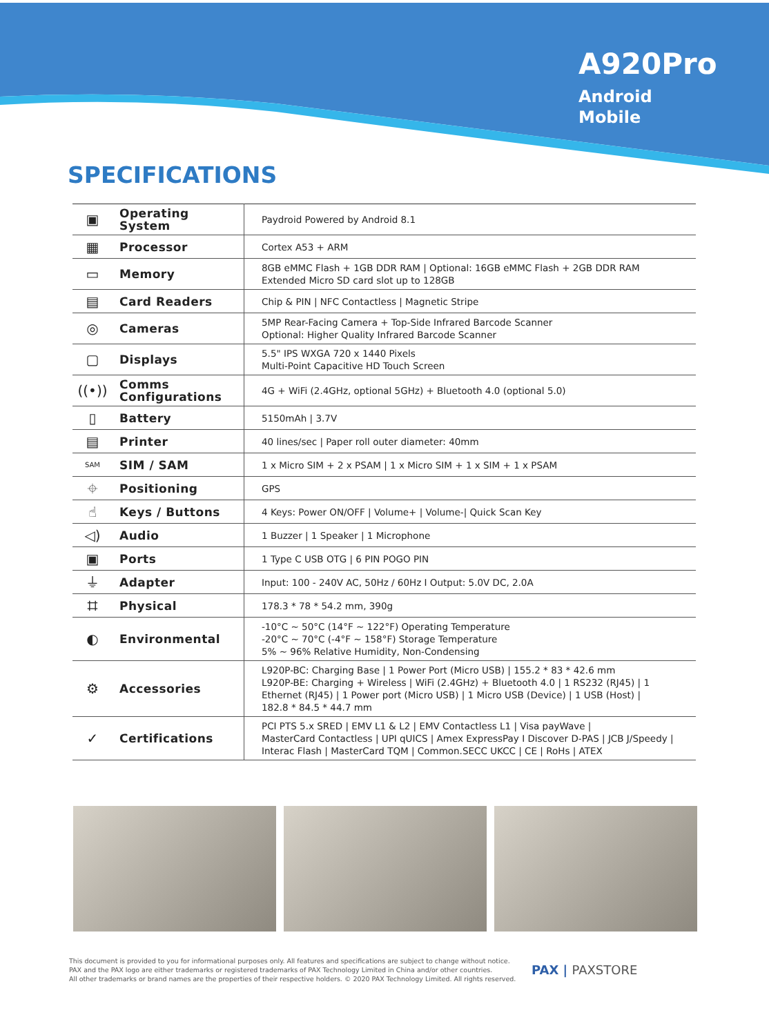A920Pro
Android
Mobile
SPECIFICATIONS
| ▣ | Operating System | Paydroid Powered by Android 8.1 |
| ▦ | Processor | Cortex A53 + ARM |
| ▭ | Memory | 8GB eMMC Flash + 1GB DDR RAM / Optional: 16GB eMMC Flash + 2GB DDR RAM Extended Micro SD card slot up to 128GB |
| ▤ | Card Readers | Chip & PIN / NFC Contactless / Magnetic Stripe |
| ◎ | Cameras | 5MP Rear-Facing Camera + Top-Side Infrared Barcode Scanner Optional: Higher Quality Infrared Barcode Scanner |
| ▢ | Displays | 5.5" IPS WXGA 720 x 1440 Pixels Multi-Point Capacitive HD Touch Screen |
| ((•)) | Comms Configurations | 4G + WiFi (2.4GHz, optional 5GHz) + Bluetooth 4.0 (optional 5.0) |
| ▯ | Battery | 5150mAh / 3.7V |
| ▤ | Printer | 40 lines/sec / Paper roll outer diameter: 40mm |
| SAM | SIM / SAM | 1 x Micro SIM + 2 x PSAM / 1 x Micro SIM + 1 x SIM + 1 x PSAM |
| ⌖ | Positioning | GPS |
| ☝ | Keys / Buttons | 4 Keys: Power ON/OFF / Volume+ / Volume-/ Quick Scan Key |
| ◁) | Audio | 1 Buzzer / 1 Speaker / 1 Microphone |
| ▣ | Ports | 1 Type C USB OTG / 6 PIN POGO PIN |
| ⏚ | Adapter | Input: 100 - 240V AC, 50Hz / 60Hz I Output: 5.0V DC, 2.0A |
| ⌗ | Physical | 178.3 * 78 * 54.2 mm, 390g |
| ◐ | Environmental | -10°C ~ 50°C (14°F ~ 122°F) Operating Temperature -20°C ~ 70°C (-4°F ~ 158°F) Storage Temperature 5% ~ 96% Relative Humidity, Non-Condensing |
| ⚙ | Accessories | L920P-BC: Charging Base / 1 Power Port (Micro USB) / 155.2 * 83 * 42.6 mm L920P-BE: Charging + Wireless / WiFi (2.4GHz) + Bluetooth 4.0 / 1 RS232 (RJ45) / 1 Ethernet (RJ45) / 1 Power port (Micro USB) / 1 Micro USB (Device) / 1 USB (Host) / 182.8 * 84.5 * 44.7 mm |
| ✓ | Certifications | PCI PTS 5.x SRED / EMV L1 & L2 / EMV Contactless L1 / Visa payWave / MasterCard Contactless / UPI qUICS / Amex ExpressPay I Discover D-PAS / JCB J/Speedy / Interac Flash / MasterCard TQM / Common.SECC UKCC / CE / RoHs / ATEX |
This document is provided to you for informational purposes only. All features and specifications are subject to change without notice.
PAX and the PAX logo are either trademarks or registered trademarks of PAX Technology Limited in China and/or other countries.
All other trademarks or brand names are the properties of their respective holders. © 2020 PAX Technology Limited. All rights reserved.
PAX | PAXSTORE